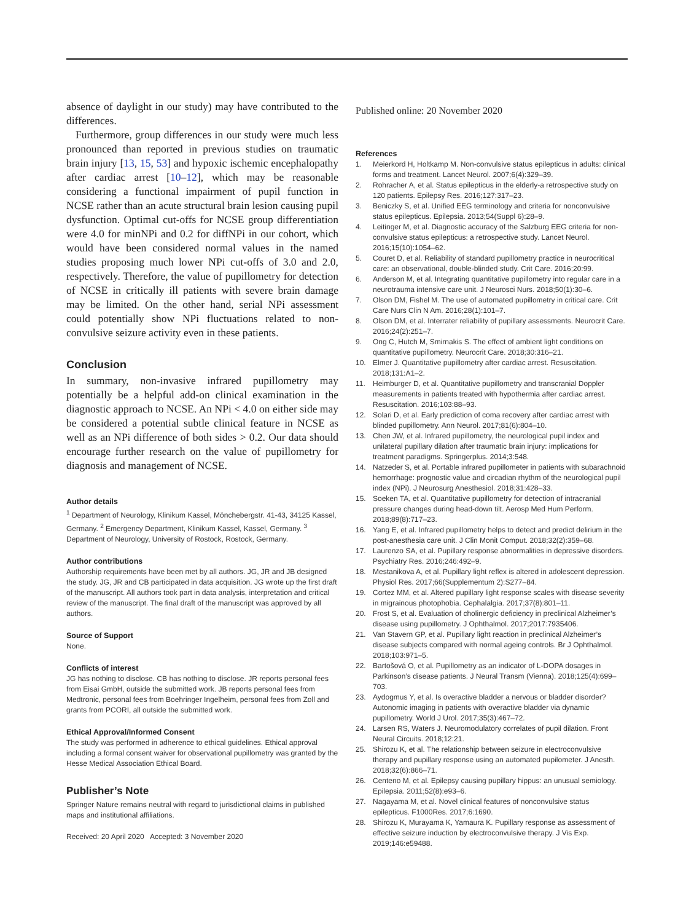absence of daylight in our study) may have contributed to the differences.
Furthermore, group differences in our study were much less pronounced than reported in previous studies on traumatic brain injury [13, 15, 53] and hypoxic ischemic encephalopathy after cardiac arrest [10–12], which may be reasonable considering a functional impairment of pupil function in NCSE rather than an acute structural brain lesion causing pupil dysfunction. Optimal cut-offs for NCSE group differentiation were 4.0 for minNPi and 0.2 for diffNPi in our cohort, which would have been considered normal values in the named studies proposing much lower NPi cut-offs of 3.0 and 2.0, respectively. Therefore, the value of pupillometry for detection of NCSE in critically ill patients with severe brain damage may be limited. On the other hand, serial NPi assessment could potentially show NPi fluctuations related to non-convulsive seizure activity even in these patients.
Conclusion
In summary, non-invasive infrared pupillometry may potentially be a helpful add-on clinical examination in the diagnostic approach to NCSE. An NPi < 4.0 on either side may be considered a potential subtle clinical feature in NCSE as well as an NPi difference of both sides > 0.2. Our data should encourage further research on the value of pupillometry for diagnosis and management of NCSE.
Author details
<sup>1</sup> Department of Neurology, Klinikum Kassel, Mönchebergstr. 41-43, 34125 Kassel, Germany. <sup>2</sup> Emergency Department, Klinikum Kassel, Kassel, Germany. <sup>3</sup> Department of Neurology, University of Rostock, Rostock, Germany.
Author contributions
Authorship requirements have been met by all authors. JG, JR and JB designed the study. JG, JR and CB participated in data acquisition. JG wrote up the first draft of the manuscript. All authors took part in data analysis, interpretation and critical review of the manuscript. The final draft of the manuscript was approved by all authors.
Source of Support
None.
Conflicts of interest
JG has nothing to disclose. CB has nothing to disclose. JR reports personal fees from Eisai GmbH, outside the submitted work. JB reports personal fees from Medtronic, personal fees from Boehringer Ingelheim, personal fees from Zoll and grants from PCORI, all outside the submitted work.
Ethical Approval/Informed Consent
The study was performed in adherence to ethical guidelines. Ethical approval including a formal consent waiver for observational pupillometry was granted by the Hesse Medical Association Ethical Board.
Publisher’s Note
Springer Nature remains neutral with regard to jurisdictional claims in published maps and institutional affiliations.
Received: 20 April 2020 Accepted: 3 November 2020
Published online: 20 November 2020
References
1. Meierkord H, Holtkamp M. Non-convulsive status epilepticus in adults: clinical forms and treatment. Lancet Neurol. 2007;6(4):329–39.
2. Rohracher A, et al. Status epilepticus in the elderly-a retrospective study on 120 patients. Epilepsy Res. 2016;127:317–23.
3. Beniczky S, et al. Unified EEG terminology and criteria for nonconvulsive status epilepticus. Epilepsia. 2013;54(Suppl 6):28–9.
4. Leitinger M, et al. Diagnostic accuracy of the Salzburg EEG criteria for non-convulsive status epilepticus: a retrospective study. Lancet Neurol. 2016;15(10):1054–62.
5. Couret D, et al. Reliability of standard pupillometry practice in neurocritical care: an observational, double-blinded study. Crit Care. 2016;20:99.
6. Anderson M, et al. Integrating quantitative pupillometry into regular care in a neurotrauma intensive care unit. J Neurosci Nurs. 2018;50(1):30–6.
7. Olson DM, Fishel M. The use of automated pupillometry in critical care. Crit Care Nurs Clin N Am. 2016;28(1):101–7.
8. Olson DM, et al. Interrater reliability of pupillary assessments. Neurocrit Care. 2016;24(2):251–7.
9. Ong C, Hutch M, Smirnakis S. The effect of ambient light conditions on quantitative pupillometry. Neurocrit Care. 2018;30:316–21.
10. Elmer J. Quantitative pupillometry after cardiac arrest. Resuscitation. 2018;131:A1–2.
11. Heimburger D, et al. Quantitative pupillometry and transcranial Doppler measurements in patients treated with hypothermia after cardiac arrest. Resuscitation. 2016;103:88–93.
12. Solari D, et al. Early prediction of coma recovery after cardiac arrest with blinded pupillometry. Ann Neurol. 2017;81(6):804–10.
13. Chen JW, et al. Infrared pupillometry, the neurological pupil index and unilateral pupillary dilation after traumatic brain injury: implications for treatment paradigms. Springerplus. 2014;3:548.
14. Natzeder S, et al. Portable infrared pupillometer in patients with subarachnoid hemorrhage: prognostic value and circadian rhythm of the neurological pupil index (NPi). J Neurosurg Anesthesiol. 2018;31:428–33.
15. Soeken TA, et al. Quantitative pupillometry for detection of intracranial pressure changes during head-down tilt. Aerosp Med Hum Perform. 2018;89(8):717–23.
16. Yang E, et al. Infrared pupillometry helps to detect and predict delirium in the post-anesthesia care unit. J Clin Monit Comput. 2018;32(2):359–68.
17. Laurenzo SA, et al. Pupillary response abnormalities in depressive disorders. Psychiatry Res. 2016;246:492–9.
18. Mestanikova A, et al. Pupillary light reflex is altered in adolescent depression. Physiol Res. 2017;66(Supplementum 2):S277–84.
19. Cortez MM, et al. Altered pupillary light response scales with disease severity in migrainous photophobia. Cephalalgia. 2017;37(8):801–11.
20. Frost S, et al. Evaluation of cholinergic deficiency in preclinical Alzheimer’s disease using pupillometry. J Ophthalmol. 2017;2017:7935406.
21. Van Stavern GP, et al. Pupillary light reaction in preclinical Alzheimer’s disease subjects compared with normal ageing controls. Br J Ophthalmol. 2018;103:971–5.
22. Bartošová O, et al. Pupillometry as an indicator of L-DOPA dosages in Parkinson’s disease patients. J Neural Transm (Vienna). 2018;125(4):699–703.
23. Aydogmus Y, et al. Is overactive bladder a nervous or bladder disorder? Autonomic imaging in patients with overactive bladder via dynamic pupillometry. World J Urol. 2017;35(3):467–72.
24. Larsen RS, Waters J. Neuromodulatory correlates of pupil dilation. Front Neural Circuits. 2018;12:21.
25. Shirozu K, et al. The relationship between seizure in electroconvulsive therapy and pupillary response using an automated pupilometer. J Anesth. 2018;32(6):866–71.
26. Centeno M, et al. Epilepsy causing pupillary hippus: an unusual semiology. Epilepsia. 2011;52(8):e93–6.
27. Nagayama M, et al. Novel clinical features of nonconvulsive status epilepticus. F1000Res. 2017;6:1690.
28. Shirozu K, Murayama K, Yamaura K. Pupillary response as assessment of effective seizure induction by electroconvulsive therapy. J Vis Exp. 2019;146:e59488.